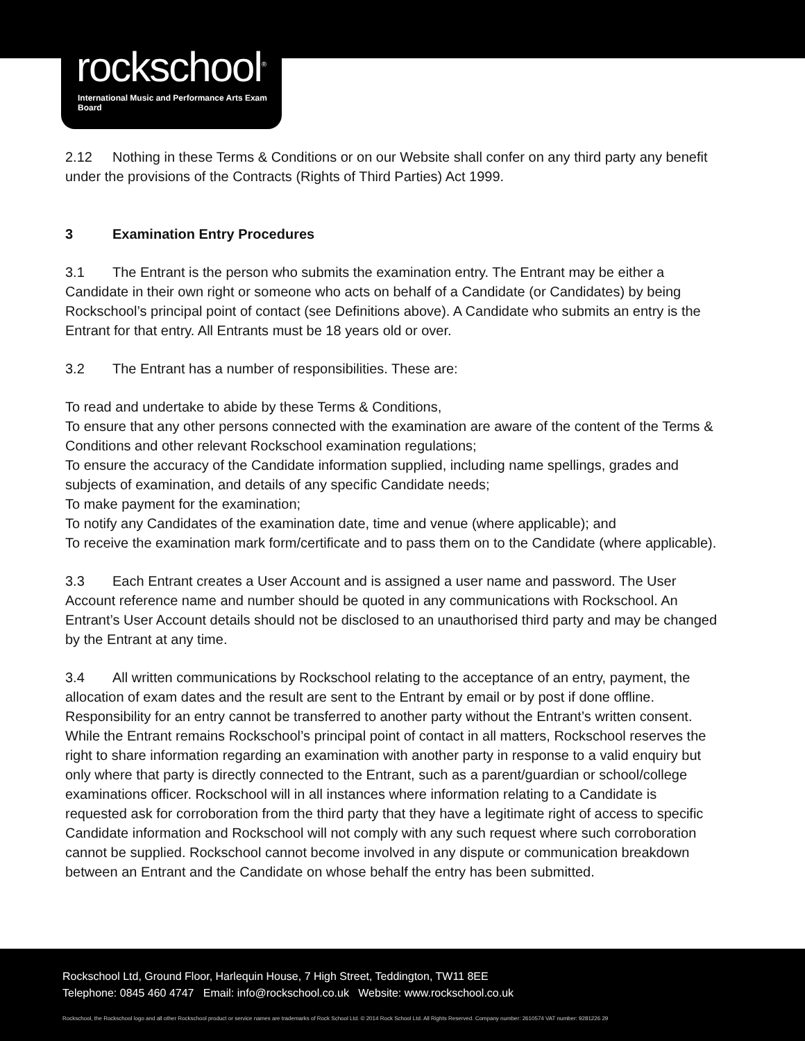rockschool<sup>®</sup>
International Music and Performance Arts Exam Board
2.12 Nothing in these Terms & Conditions or on our Website shall confer on any third party any benefit under the provisions of the Contracts (Rights of Third Parties) Act 1999.
3 Examination Entry Procedures
3.1 The Entrant is the person who submits the examination entry. The Entrant may be either a Candidate in their own right or someone who acts on behalf of a Candidate (or Candidates) by being Rockschool’s principal point of contact (see Definitions above). A Candidate who submits an entry is the Entrant for that entry. All Entrants must be 18 years old or over.
3.2 The Entrant has a number of responsibilities. These are:
To read and undertake to abide by these Terms & Conditions,
To ensure that any other persons connected with the examination are aware of the content of the Terms & Conditions and other relevant Rockschool examination regulations;
To ensure the accuracy of the Candidate information supplied, including name spellings, grades and subjects of examination, and details of any specific Candidate needs;
To make payment for the examination;
To notify any Candidates of the examination date, time and venue (where applicable); and
To receive the examination mark form/certificate and to pass them on to the Candidate (where applicable).
3.3 Each Entrant creates a User Account and is assigned a user name and password. The User Account reference name and number should be quoted in any communications with Rockschool. An Entrant’s User Account details should not be disclosed to an unauthorised third party and may be changed by the Entrant at any time.
3.4 All written communications by Rockschool relating to the acceptance of an entry, payment, the allocation of exam dates and the result are sent to the Entrant by email or by post if done offline. Responsibility for an entry cannot be transferred to another party without the Entrant’s written consent. While the Entrant remains Rockschool’s principal point of contact in all matters, Rockschool reserves the right to share information regarding an examination with another party in response to a valid enquiry but only where that party is directly connected to the Entrant, such as a parent/guardian or school/college examinations officer. Rockschool will in all instances where information relating to a Candidate is requested ask for corroboration from the third party that they have a legitimate right of access to specific Candidate information and Rockschool will not comply with any such request where such corroboration cannot be supplied. Rockschool cannot become involved in any dispute or communication breakdown between an Entrant and the Candidate on whose behalf the entry has been submitted.
Rockschool Ltd, Ground Floor, Harlequin House, 7 High Street, Teddington, TW11 8EE
Telephone: 0845 460 4747 Email: info@rockschool.co.uk Website: www.rockschool.co.uk
Rockschool, the Rockschool logo and all other Rockschool product or service names are trademarks of Rock School Ltd. © 2014 Rock School Ltd. All Rights Reserved. Company number: 2610574 VAT number: 9281226 29